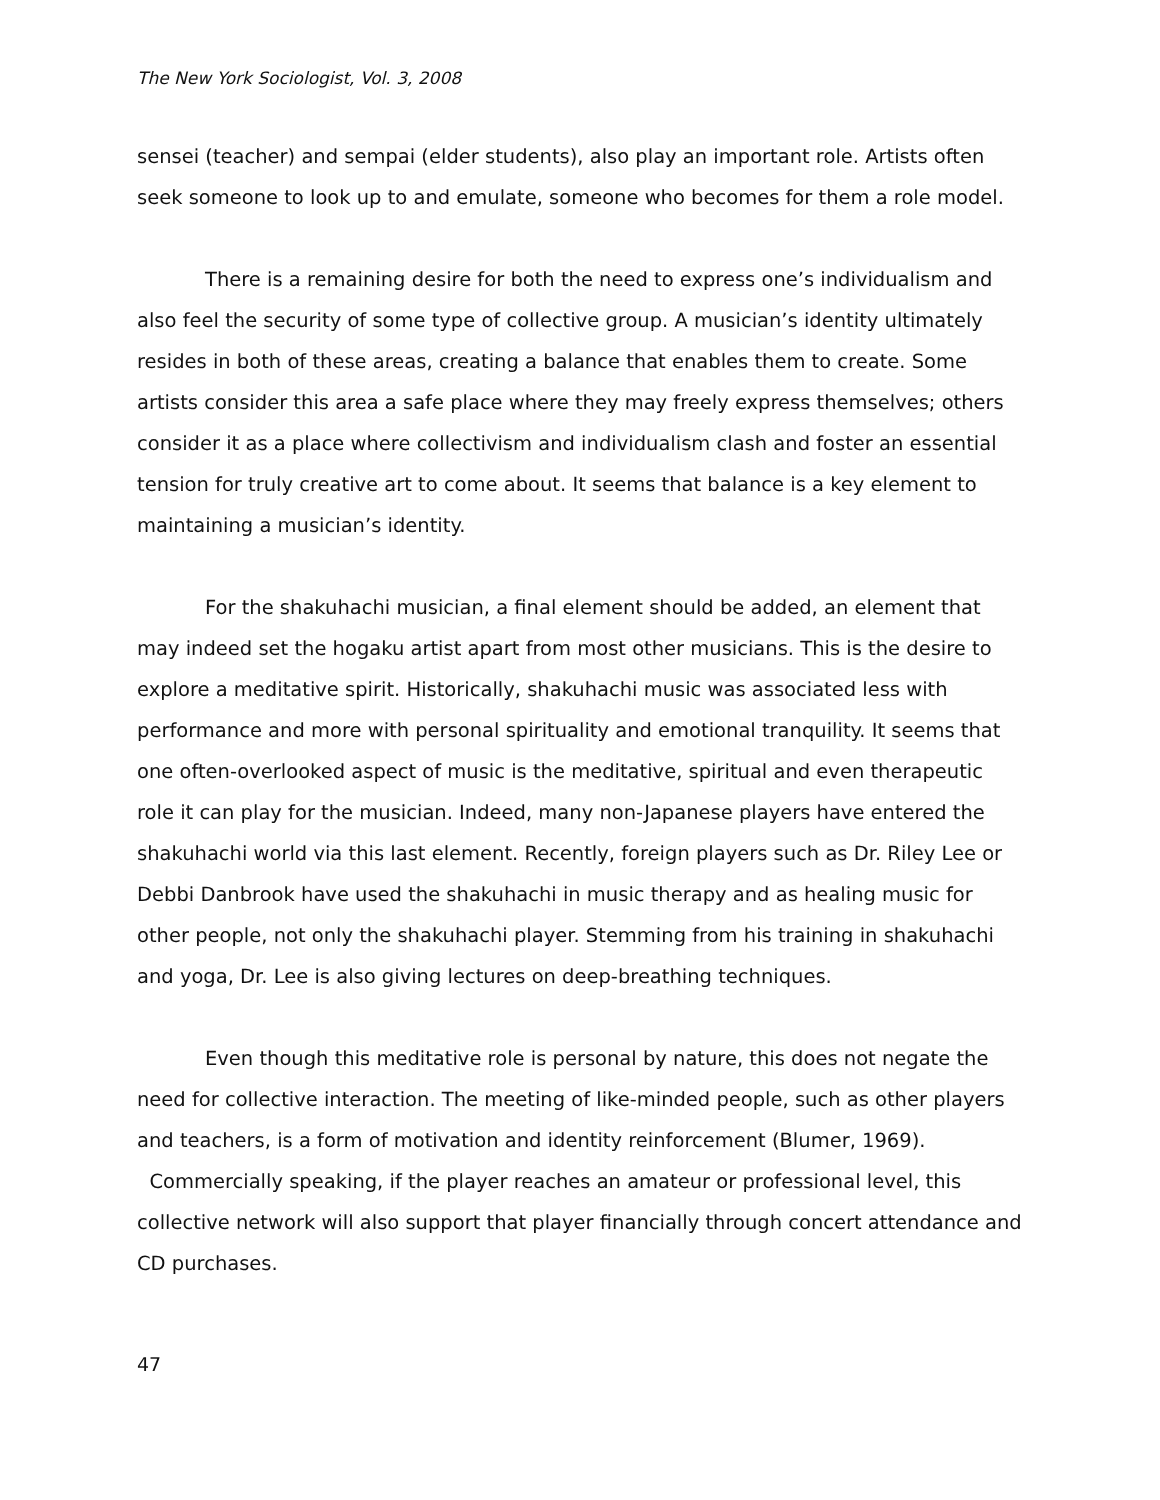The New York Sociologist, Vol. 3, 2008
sensei (teacher) and sempai (elder students), also play an important role. Artists often seek someone to look up to and emulate, someone who becomes for them a role model.
There is a remaining desire for both the need to express one’s individualism and also feel the security of some type of collective group. A musician’s identity ultimately resides in both of these areas, creating a balance that enables them to create. Some artists consider this area a safe place where they may freely express themselves; others consider it as a place where collectivism and individualism clash and foster an essential tension for truly creative art to come about. It seems that balance is a key element to maintaining a musician’s identity.
For the shakuhachi musician, a final element should be added, an element that may indeed set the hogaku artist apart from most other musicians. This is the desire to explore a meditative spirit. Historically, shakuhachi music was associated less with performance and more with personal spirituality and emotional tranquility. It seems that one often-overlooked aspect of music is the meditative, spiritual and even therapeutic role it can play for the musician. Indeed, many non-Japanese players have entered the shakuhachi world via this last element. Recently, foreign players such as Dr. Riley Lee or Debbi Danbrook have used the shakuhachi in music therapy and as healing music for other people, not only the shakuhachi player. Stemming from his training in shakuhachi and yoga, Dr. Lee is also giving lectures on deep-breathing techniques.
Even though this meditative role is personal by nature, this does not negate the need for collective interaction. The meeting of like-minded people, such as other players and teachers, is a form of motivation and identity reinforcement (Blumer, 1969). Commercially speaking, if the player reaches an amateur or professional level, this collective network will also support that player financially through concert attendance and CD purchases.
47